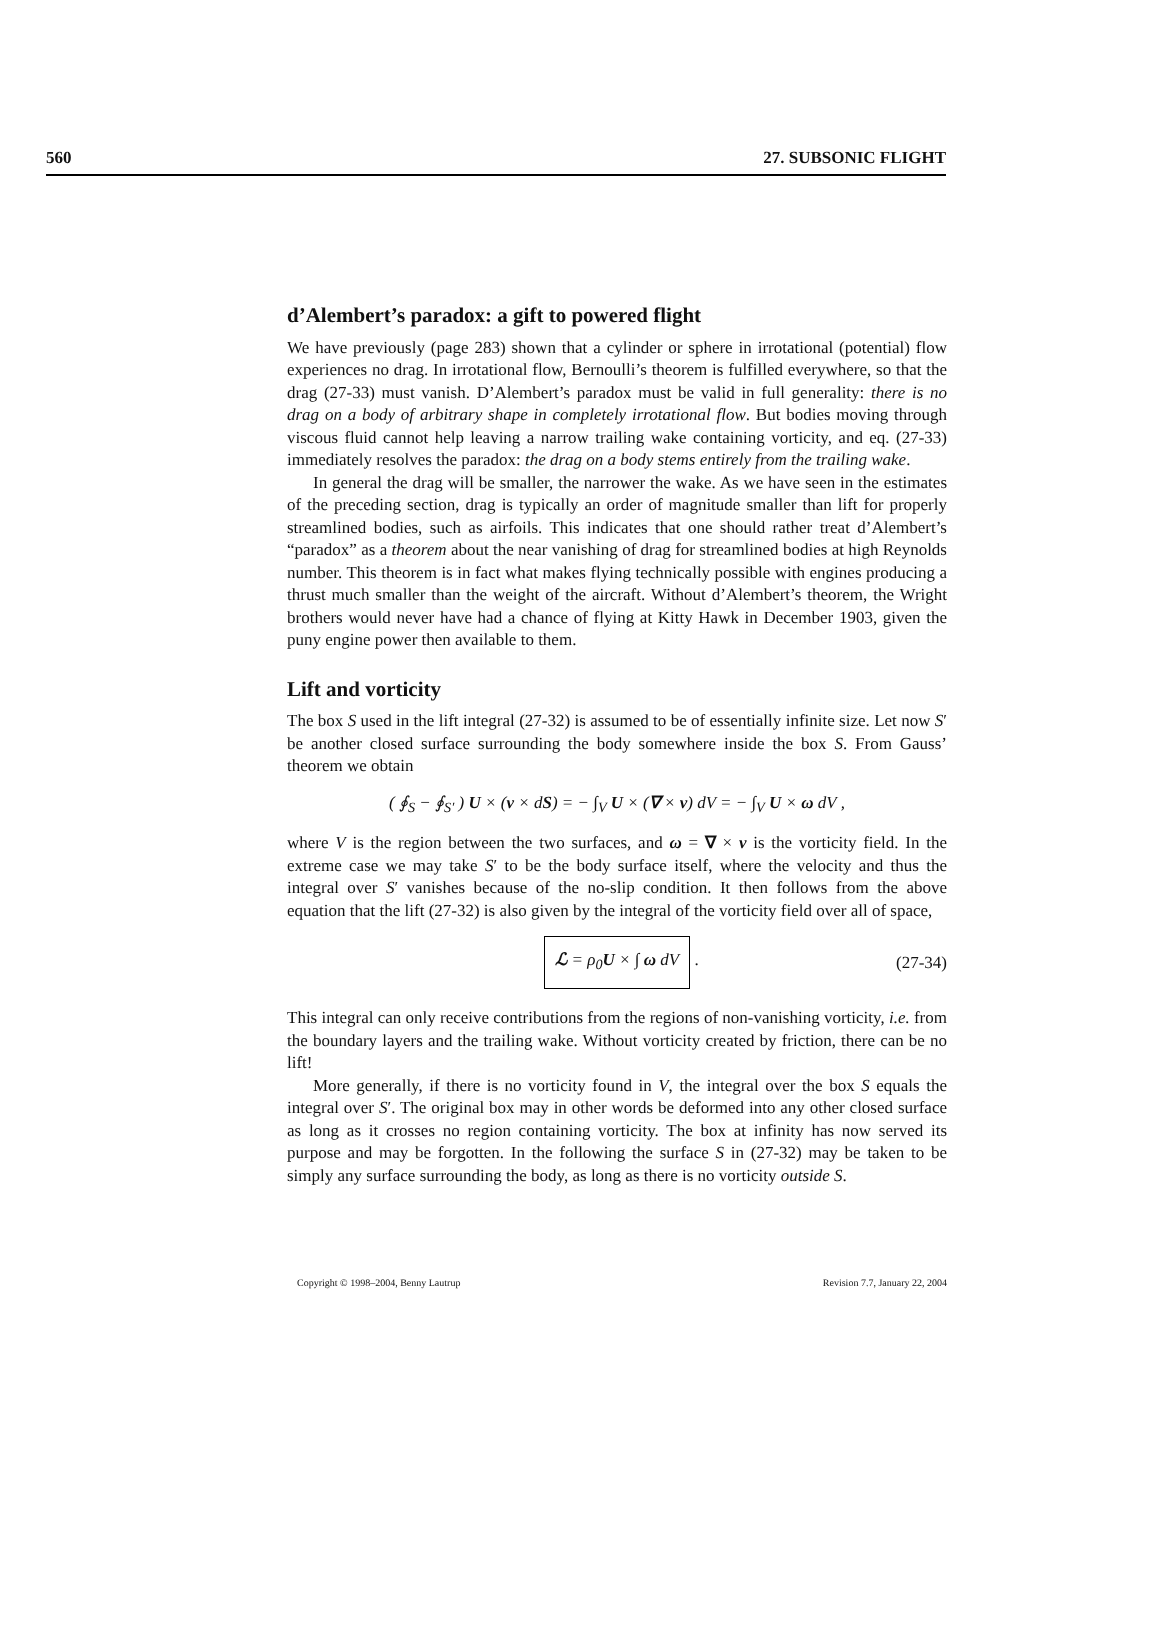560 27. SUBSONIC FLIGHT
d’Alembert’s paradox: a gift to powered flight
We have previously (page 283) shown that a cylinder or sphere in irrotational (potential) flow experiences no drag. In irrotational flow, Bernoulli’s theorem is fulfilled everywhere, so that the drag (27-33) must vanish. D’Alembert’s paradox must be valid in full generality: there is no drag on a body of arbitrary shape in completely irrotational flow. But bodies moving through viscous fluid cannot help leaving a narrow trailing wake containing vorticity, and eq. (27-33) immediately resolves the paradox: the drag on a body stems entirely from the trailing wake.
In general the drag will be smaller, the narrower the wake. As we have seen in the estimates of the preceding section, drag is typically an order of magnitude smaller than lift for properly streamlined bodies, such as airfoils. This indicates that one should rather treat d’Alembert’s “paradox” as a theorem about the near vanishing of drag for streamlined bodies at high Reynolds number. This theorem is in fact what makes flying technically possible with engines producing a thrust much smaller than the weight of the aircraft. Without d’Alembert’s theorem, the Wright brothers would never have had a chance of flying at Kitty Hawk in December 1903, given the puny engine power then available to them.
Lift and vorticity
The box S used in the lift integral (27-32) is assumed to be of essentially infinite size. Let now S′ be another closed surface surrounding the body somewhere inside the box S. From Gauss’ theorem we obtain
( ∮<sub>S</sub> − ∮<sub>S′</sub> ) U × (v × dS) = − ∫<sub>V</sub> U × (∇ × v) dV = − ∫<sub>V</sub> U × ω dV ,
where V is the region between the two surfaces, and ω = ∇ × v is the vorticity field. In the extreme case we may take S′ to be the body surface itself, where the velocity and thus the integral over S′ vanishes because of the no-slip condition. It then follows from the above equation that the lift (27-32) is also given by the integral of the vorticity field over all of space,
ℒ = ρ<sub>0</sub>U × ∫ ω dV . (27-34)
This integral can only receive contributions from the regions of non-vanishing vorticity, i.e. from the boundary layers and the trailing wake. Without vorticity created by friction, there can be no lift!
More generally, if there is no vorticity found in V, the integral over the box S equals the integral over S′. The original box may in other words be deformed into any other closed surface as long as it crosses no region containing vorticity. The box at infinity has now served its purpose and may be forgotten. In the following the surface S in (27-32) may be taken to be simply any surface surrounding the body, as long as there is no vorticity outside S.
Copyright © 1998–2004, Benny Lautrup Revision 7.7, January 22, 2004